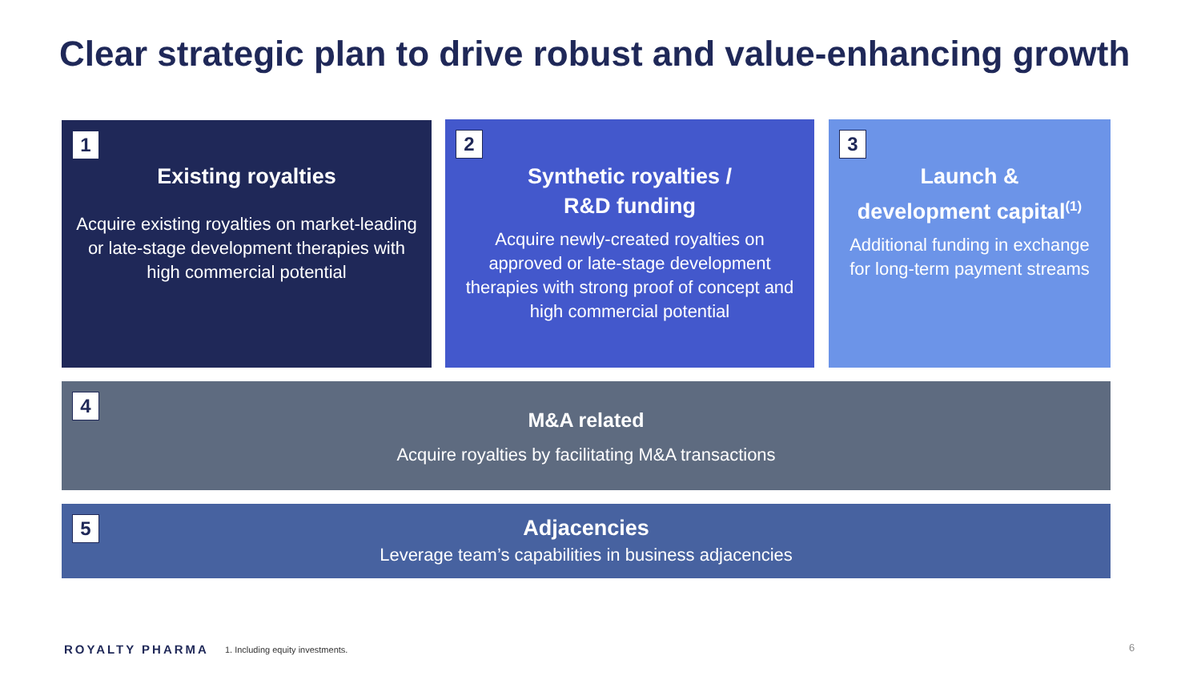Clear strategic plan to drive robust and value-enhancing growth
1
Existing royalties
Acquire existing royalties on market-leading or late-stage development therapies with high commercial potential
2
Synthetic royalties /
R&D funding
Acquire newly-created royalties on approved or late-stage development therapies with strong proof of concept and high commercial potential
3
Launch &
development capital<sup>(1)</sup>
Additional funding in exchange for long-term payment streams
4
M&A related
Acquire royalties by facilitating M&A transactions
5
Adjacencies
Leverage team’s capabilities in business adjacencies
ROYALTY PHARMA 1. Including equity investments.
6